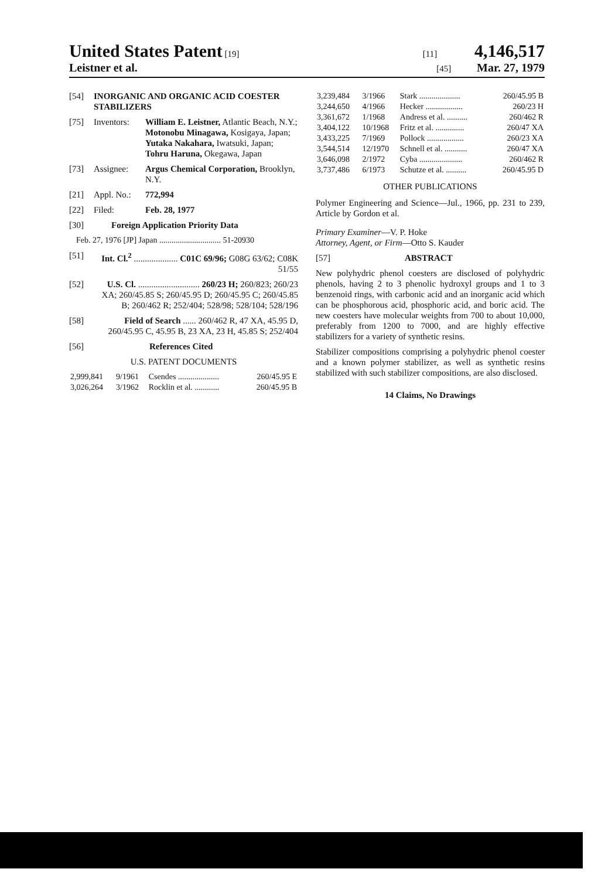United States Patent [19] [11] 4,146,517
Leistner et al. [45] Mar. 27, 1979
[54] INORGANIC AND ORGANIC ACID COESTER STABILIZERS
[75] Inventors: William E. Leistner, Atlantic Beach, N.Y.; Motonobu Minagawa, Kosigaya, Japan; Yutaka Nakahara, Iwatsuki, Japan; Tohru Haruna, Okegawa, Japan
[73] Assignee: Argus Chemical Corporation, Brooklyn, N.Y.
[21] Appl. No.: 772,994
[22] Filed: Feb. 28, 1977
[30] Foreign Application Priority Data
Feb. 27, 1976 [JP] Japan .............................. 51-20930
[51] Int. Cl.<sup>2</sup> .................... C01C 69/96; G08G 63/62; C08K 51/55
[52] U.S. Cl. ............................ 260/23 H; 260/823; 260/23 XA; 260/45.85 S; 260/45.95 D; 260/45.95 C; 260/45.85 B; 260/462 R; 252/404; 528/98; 528/104; 528/196
[58] Field of Search ...... 260/462 R, 47 XA, 45.95 D, 260/45.95 C, 45.95 B, 23 XA, 23 H, 45.85 S; 252/404
[56] References Cited
U.S. PATENT DOCUMENTS
| 2,999,841 | 9/1961 | Csendes .................... | 260/45.95 E |
| 3,026,264 | 3/1962 | Rocklin et al. ............ | 260/45.95 B |
| 3,239,484 | 3/1966 | Stark .................... | 260/45.95 B |
| 3,244,650 | 4/1966 | Hecker .................. | 260/23 H |
| 3,361,672 | 1/1968 | Andress et al. .......... | 260/462 R |
| 3,404,122 | 10/1968 | Fritz et al. .............. | 260/47 XA |
| 3,433,225 | 7/1969 | Pollock .................. | 260/23 XA |
| 3,544,514 | 12/1970 | Schnell et al. ........... | 260/47 XA |
| 3,646,098 | 2/1972 | Cyba ..................... | 260/462 R |
| 3,737,486 | 6/1973 | Schutze et al. .......... | 260/45.95 D |
OTHER PUBLICATIONS
Polymer Engineering and Science—Jul., 1966, pp. 231 to 239, Article by Gordon et al.
Primary Examiner—V. P. Hoke
Attorney, Agent, or Firm—Otto S. Kauder
[57] ABSTRACT
New polyhydric phenol coesters are disclosed of polyhydric phenols, having 2 to 3 phenolic hydroxyl groups and 1 to 3 benzenoid rings, with carbonic acid and an inorganic acid which can be phosphorous acid, phosphoric acid, and boric acid. The new coesters have molecular weights from 700 to about 10,000, preferably from 1200 to 7000, and are highly effective stabilizers for a variety of synthetic resins.
Stabilizer compositions comprising a polyhydric phenol coester and a known polymer stabilizer, as well as synthetic resins stabilized with such stabilizer compositions, are also disclosed.
14 Claims, No Drawings